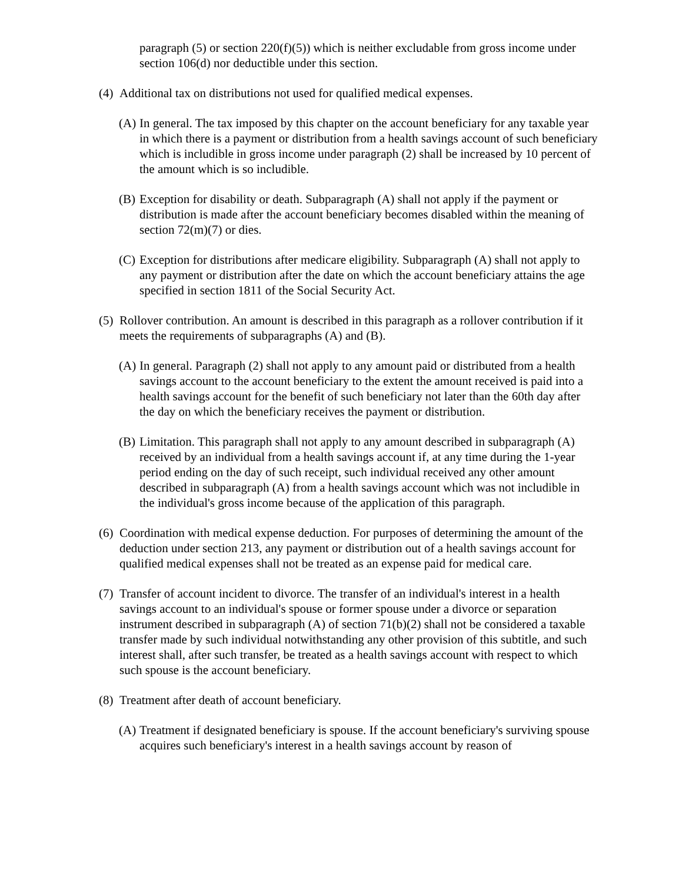paragraph (5) or section 220(f)(5)) which is neither excludable from gross income under section 106(d) nor deductible under this section.
(4) Additional tax on distributions not used for qualified medical expenses.
(A) In general. The tax imposed by this chapter on the account beneficiary for any taxable year in which there is a payment or distribution from a health savings account of such beneficiary which is includible in gross income under paragraph (2) shall be increased by 10 percent of the amount which is so includible.
(B) Exception for disability or death. Subparagraph (A) shall not apply if the payment or distribution is made after the account beneficiary becomes disabled within the meaning of section 72(m)(7) or dies.
(C) Exception for distributions after medicare eligibility. Subparagraph (A) shall not apply to any payment or distribution after the date on which the account beneficiary attains the age specified in section 1811 of the Social Security Act.
(5) Rollover contribution. An amount is described in this paragraph as a rollover contribution if it meets the requirements of subparagraphs (A) and (B).
(A) In general. Paragraph (2) shall not apply to any amount paid or distributed from a health savings account to the account beneficiary to the extent the amount received is paid into a health savings account for the benefit of such beneficiary not later than the 60th day after the day on which the beneficiary receives the payment or distribution.
(B) Limitation. This paragraph shall not apply to any amount described in subparagraph (A) received by an individual from a health savings account if, at any time during the 1-year period ending on the day of such receipt, such individual received any other amount described in subparagraph (A) from a health savings account which was not includible in the individual's gross income because of the application of this paragraph.
(6) Coordination with medical expense deduction. For purposes of determining the amount of the deduction under section 213, any payment or distribution out of a health savings account for qualified medical expenses shall not be treated as an expense paid for medical care.
(7) Transfer of account incident to divorce. The transfer of an individual's interest in a health savings account to an individual's spouse or former spouse under a divorce or separation instrument described in subparagraph (A) of section 71(b)(2) shall not be considered a taxable transfer made by such individual notwithstanding any other provision of this subtitle, and such interest shall, after such transfer, be treated as a health savings account with respect to which such spouse is the account beneficiary.
(8) Treatment after death of account beneficiary.
(A) Treatment if designated beneficiary is spouse. If the account beneficiary's surviving spouse acquires such beneficiary's interest in a health savings account by reason of